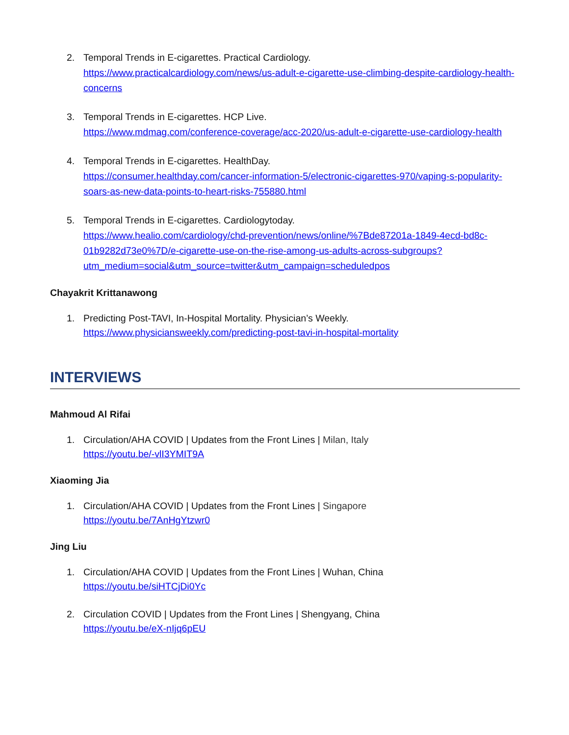2. Temporal Trends in E-cigarettes. Practical Cardiology.
https://www.practicalcardiology.com/news/us-adult-e-cigarette-use-climbing-despite-cardiology-health-concerns
3. Temporal Trends in E-cigarettes. HCP Live.
https://www.mdmag.com/conference-coverage/acc-2020/us-adult-e-cigarette-use-cardiology-health
4. Temporal Trends in E-cigarettes. HealthDay.
https://consumer.healthday.com/cancer-information-5/electronic-cigarettes-970/vaping-s-popularity-soars-as-new-data-points-to-heart-risks-755880.html
5. Temporal Trends in E-cigarettes. Cardiologytoday.
https://www.healio.com/cardiology/chd-prevention/news/online/%7Bde87201a-1849-4ecd-bd8c-01b9282d73e0%7D/e-cigarette-use-on-the-rise-among-us-adults-across-subgroups?utm_medium=social&utm_source=twitter&utm_campaign=scheduledpos
Chayakrit Krittanawong
1. Predicting Post-TAVI, In-Hospital Mortality. Physician’s Weekly.
https://www.physiciansweekly.com/predicting-post-tavi-in-hospital-mortality
INTERVIEWS
Mahmoud Al Rifai
1. Circulation/AHA COVID | Updates from the Front Lines | Milan, Italy
https://youtu.be/-vlI3YMIT9A
Xiaoming Jia
1. Circulation/AHA COVID | Updates from the Front Lines | Singapore
https://youtu.be/7AnHgYtzwr0
Jing Liu
1. Circulation/AHA COVID | Updates from the Front Lines | Wuhan, China
https://youtu.be/siHTCjDi0Yc
2. Circulation COVID | Updates from the Front Lines | Shengyang, China
https://youtu.be/eX-nIjq6pEU